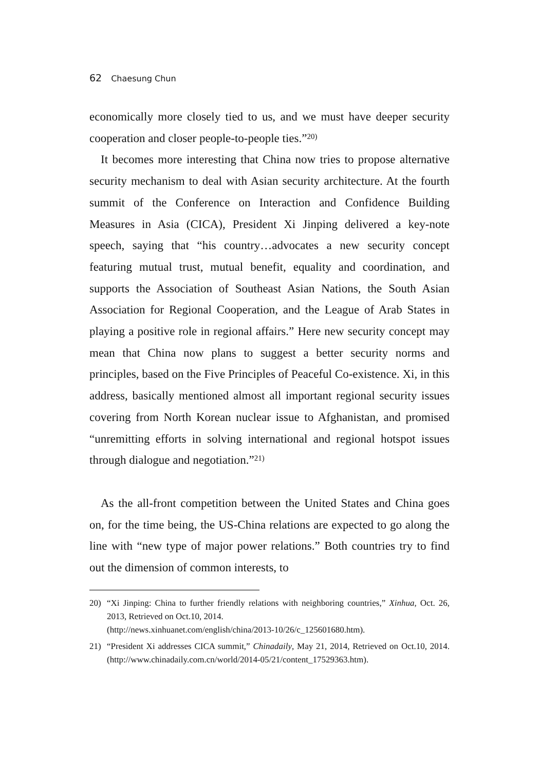62 Chaesung Chun
economically more closely tied to us, and we must have deeper security cooperation and closer people-to-people ties.”<sup>20)</sup>
It becomes more interesting that China now tries to propose alternative security mechanism to deal with Asian security architecture. At the fourth summit of the Conference on Interaction and Confidence Building Measures in Asia (CICA), President Xi Jinping delivered a key-note speech, saying that “his country…advocates a new security concept featuring mutual trust, mutual benefit, equality and coordination, and supports the Association of Southeast Asian Nations, the South Asian Association for Regional Cooperation, and the League of Arab States in playing a positive role in regional affairs.” Here new security concept may mean that China now plans to suggest a better security norms and principles, based on the Five Principles of Peaceful Co-existence. Xi, in this address, basically mentioned almost all important regional security issues covering from North Korean nuclear issue to Afghanistan, and promised “unremitting efforts in solving international and regional hotspot issues through dialogue and negotiation.”<sup>21)</sup>
As the all-front competition between the United States and China goes on, for the time being, the US-China relations are expected to go along the line with “new type of major power relations.” Both countries try to find out the dimension of common interests, to
20) “Xi Jinping: China to further friendly relations with neighboring countries,” Xinhua, Oct. 26, 2013, Retrieved on Oct.10, 2014.
(http://news.xinhuanet.com/english/china/2013-10/26/c_125601680.htm).
21) “President Xi addresses CICA summit,” Chinadaily, May 21, 2014, Retrieved on Oct.10, 2014. (http://www.chinadaily.com.cn/world/2014-05/21/content_17529363.htm).